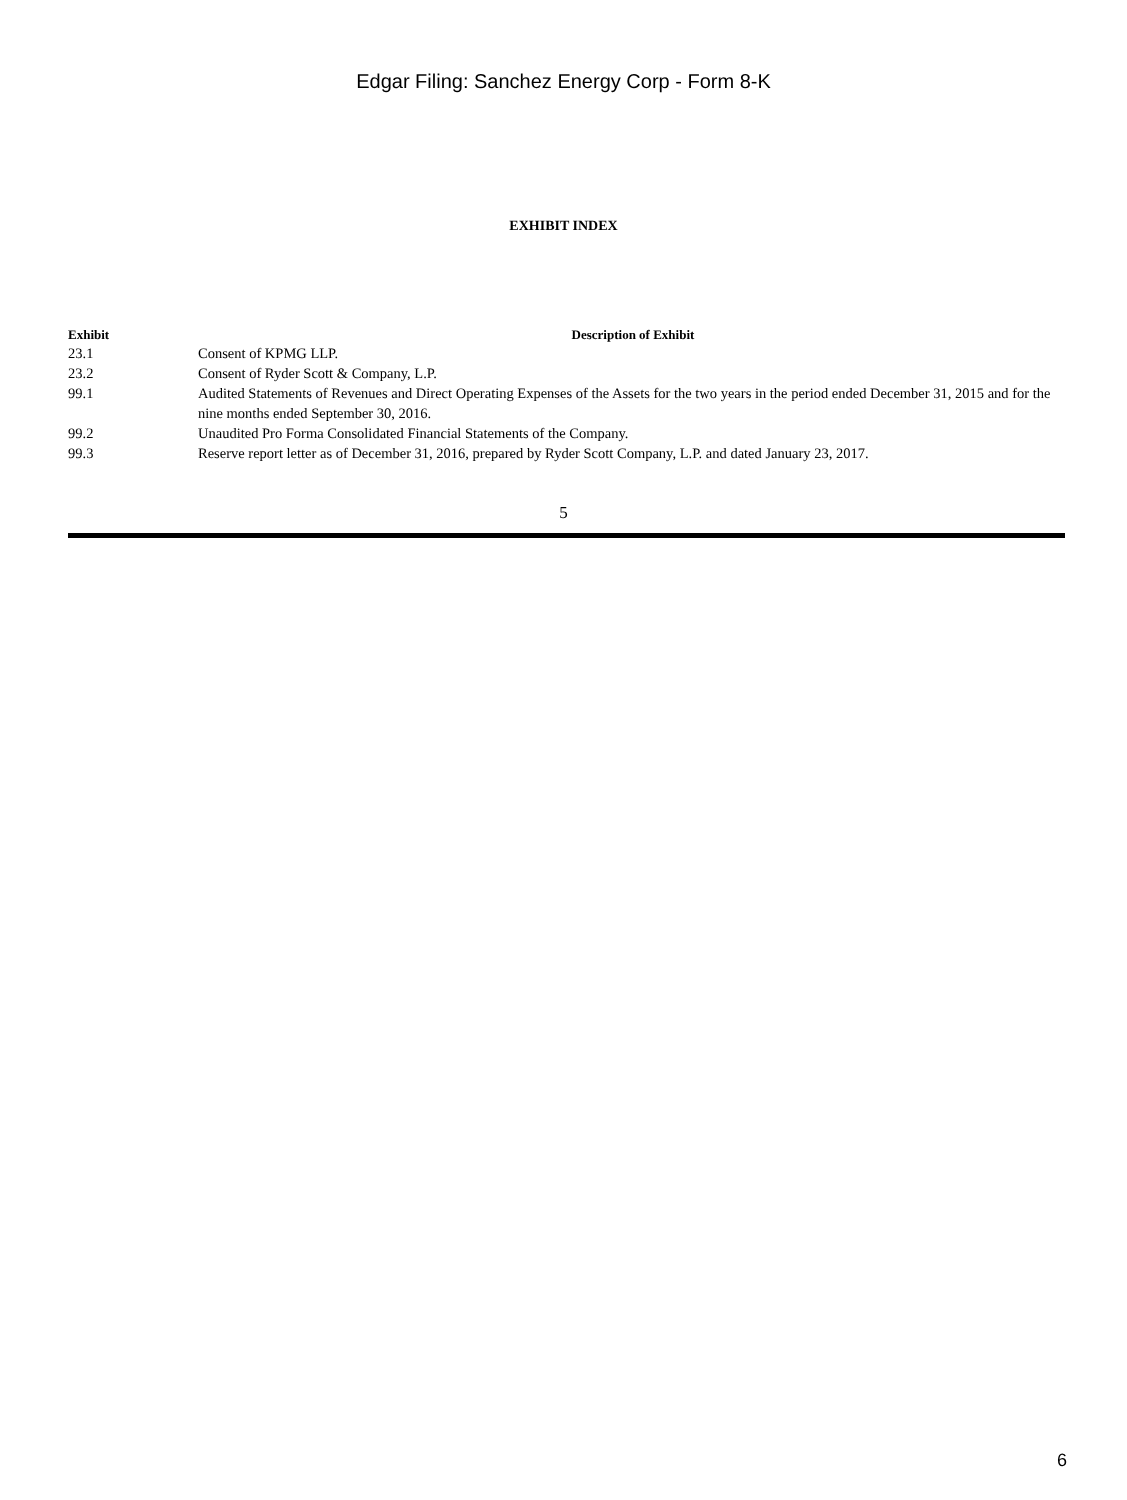Edgar Filing: Sanchez Energy Corp - Form 8-K
EXHIBIT INDEX
| Exhibit | Description of Exhibit |
| --- | --- |
| 23.1 | Consent of KPMG LLP. |
| 23.2 | Consent of Ryder Scott & Company, L.P. |
| 99.1 | Audited Statements of Revenues and Direct Operating Expenses of the Assets for the two years in the period ended December 31, 2015 and for the nine months ended September 30, 2016. |
| 99.2 | Unaudited Pro Forma Consolidated Financial Statements of the Company. |
| 99.3 | Reserve report letter as of December 31, 2016, prepared by Ryder Scott Company, L.P. and dated January 23, 2017. |
5
6